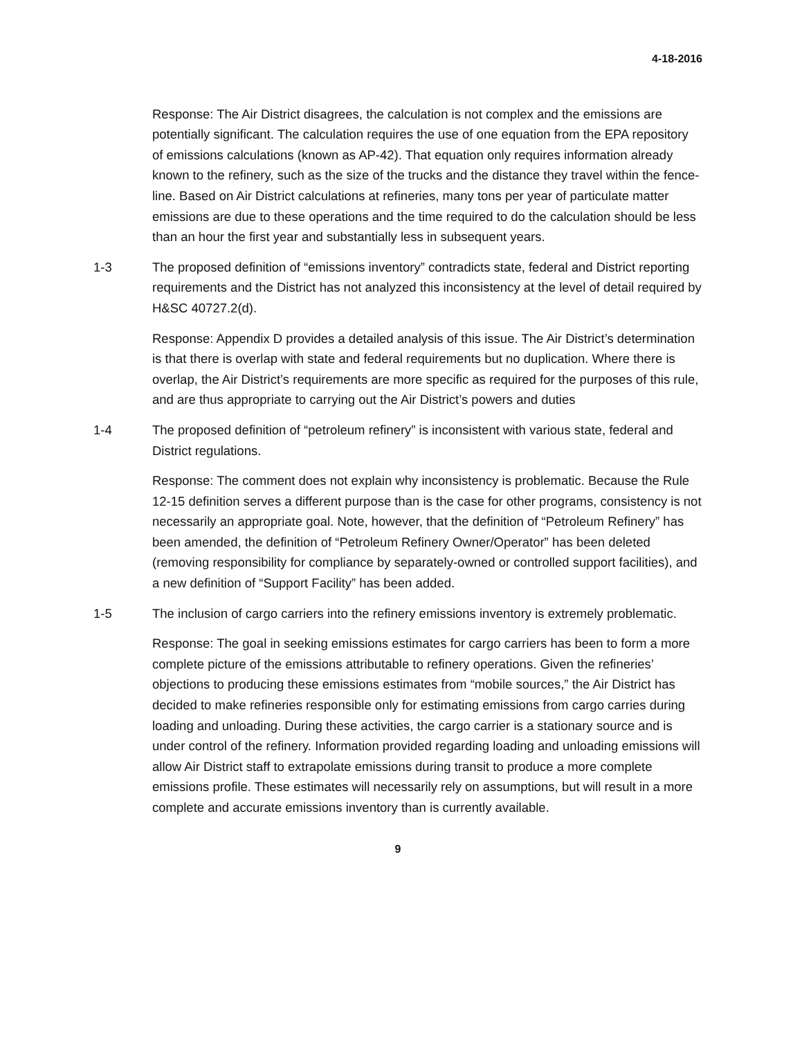4-18-2016
Response: The Air District disagrees, the calculation is not complex and the emissions are potentially significant. The calculation requires the use of one equation from the EPA repository of emissions calculations (known as AP-42). That equation only requires information already known to the refinery, such as the size of the trucks and the distance they travel within the fence-line. Based on Air District calculations at refineries, many tons per year of particulate matter emissions are due to these operations and the time required to do the calculation should be less than an hour the first year and substantially less in subsequent years.
1-3 The proposed definition of “emissions inventory” contradicts state, federal and District reporting requirements and the District has not analyzed this inconsistency at the level of detail required by H&SC 40727.2(d).
Response: Appendix D provides a detailed analysis of this issue. The Air District’s determination is that there is overlap with state and federal requirements but no duplication. Where there is overlap, the Air District’s requirements are more specific as required for the purposes of this rule, and are thus appropriate to carrying out the Air District’s powers and duties
1-4 The proposed definition of “petroleum refinery” is inconsistent with various state, federal and District regulations.
Response: The comment does not explain why inconsistency is problematic. Because the Rule 12-15 definition serves a different purpose than is the case for other programs, consistency is not necessarily an appropriate goal. Note, however, that the definition of “Petroleum Refinery” has been amended, the definition of “Petroleum Refinery Owner/Operator” has been deleted (removing responsibility for compliance by separately-owned or controlled support facilities), and a new definition of “Support Facility” has been added.
1-5 The inclusion of cargo carriers into the refinery emissions inventory is extremely problematic.
Response: The goal in seeking emissions estimates for cargo carriers has been to form a more complete picture of the emissions attributable to refinery operations. Given the refineries’ objections to producing these emissions estimates from “mobile sources,” the Air District has decided to make refineries responsible only for estimating emissions from cargo carries during loading and unloading. During these activities, the cargo carrier is a stationary source and is under control of the refinery. Information provided regarding loading and unloading emissions will allow Air District staff to extrapolate emissions during transit to produce a more complete emissions profile. These estimates will necessarily rely on assumptions, but will result in a more complete and accurate emissions inventory than is currently available.
9